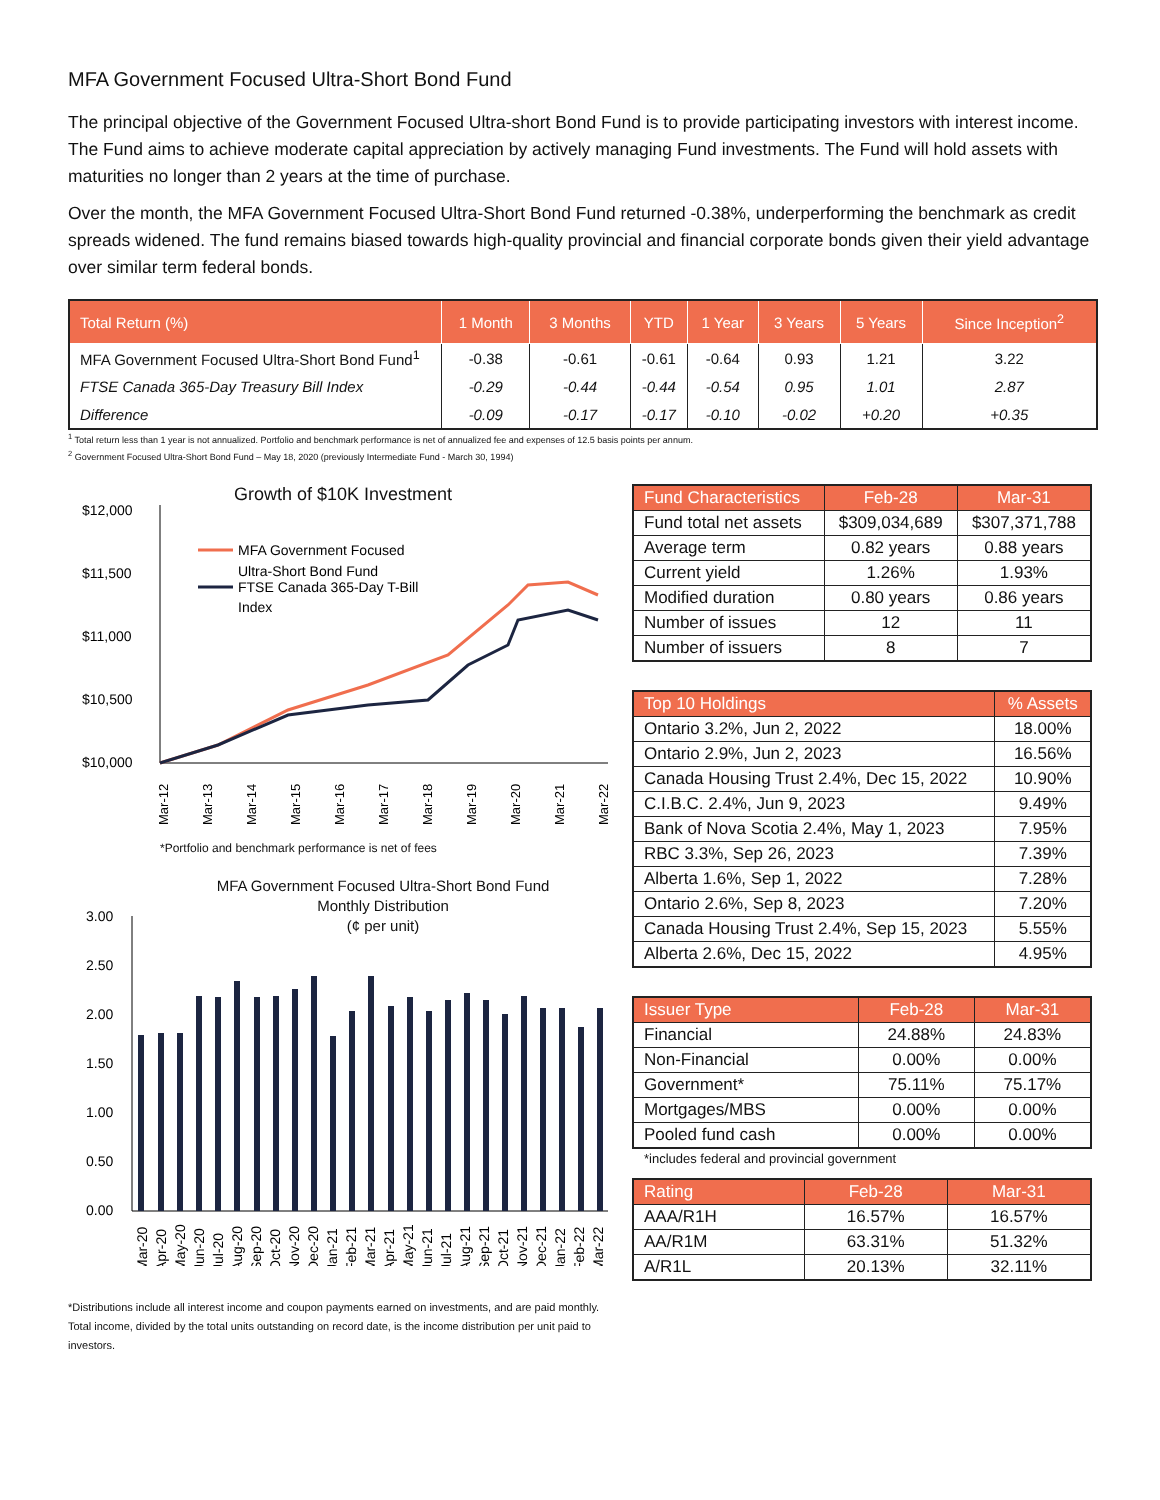MFA Government Focused Ultra-Short Bond Fund
The principal objective of the Government Focused Ultra-short Bond Fund is to provide participating investors with interest income. The Fund aims to achieve moderate capital appreciation by actively managing Fund investments. The Fund will hold assets with maturities no longer than 2 years at the time of purchase.
Over the month, the MFA Government Focused Ultra-Short Bond Fund returned -0.38%, underperforming the benchmark as credit spreads widened. The fund remains biased towards high-quality provincial and financial corporate bonds given their yield advantage over similar term federal bonds.
| Total Return (%) | 1 Month | 3 Months | YTD | 1 Year | 3 Years | 5 Years | Since Inception<sup>2</sup> |
| --- | --- | --- | --- | --- | --- | --- | --- |
| MFA Government Focused Ultra-Short Bond Fund<sup>1</sup> | -0.38 | -0.61 | -0.61 | -0.64 | 0.93 | 1.21 | 3.22 |
| FTSE Canada 365-Day Treasury Bill Index | -0.29 | -0.44 | -0.44 | -0.54 | 0.95 | 1.01 | 2.87 |
| Difference | -0.09 | -0.17 | -0.17 | -0.10 | -0.02 | +0.20 | +0.35 |
<sup>1</sup> Total return less than 1 year is not annualized. Portfolio and benchmark performance is net of annualized fee and expenses of 12.5 basis points per annum.
<sup>2</sup> Government Focused Ultra-Short Bond Fund – May 18, 2020 (previously Intermediate Fund - March 30, 1994)
Growth of $10K Investment
$12,000
$11,500
$11,000
$10,500
$10,000
MFA Government Focused
Ultra-Short Bond Fund
FTSE Canada 365-Day T-Bill
Index
Mar-12
Mar-13
Mar-14
Mar-15
Mar-16
Mar-17
Mar-18
Mar-19
Mar-20
Mar-21
Mar-22
*Portfolio and benchmark performance is net of fees
MFA Government Focused Ultra-Short Bond Fund
Monthly Distribution
(¢ per unit)
3.00
2.50
2.00
1.50
1.00
0.50
0.00
Mar-20
Apr-20
May-20
Jun-20
Jul-20
Aug-20
Sep-20
Oct-20
Nov-20
Dec-20
Jan-21
Feb-21
Mar-21
Apr-21
May-21
Jun-21
Jul-21
Aug-21
Sep-21
Oct-21
Nov-21
Dec-21
Jan-22
Feb-22
Mar-22
*Distributions include all interest income and coupon payments earned on investments, and are paid monthly. Total income, divided by the total units outstanding on record date, is the income distribution per unit paid to investors.
| Fund Characteristics | Feb-28 | Mar-31 |
| --- | --- | --- |
| Fund total net assets | $309,034,689 | $307,371,788 |
| Average term | 0.82 years | 0.88 years |
| Current yield | 1.26% | 1.93% |
| Modified duration | 0.80 years | 0.86 years |
| Number of issues | 12 | 11 |
| Number of issuers | 8 | 7 |
| Top 10 Holdings | % Assets |
| --- | --- |
| Ontario 3.2%, Jun 2, 2022 | 18.00% |
| Ontario 2.9%, Jun 2, 2023 | 16.56% |
| Canada Housing Trust 2.4%, Dec 15, 2022 | 10.90% |
| C.I.B.C. 2.4%, Jun 9, 2023 | 9.49% |
| Bank of Nova Scotia 2.4%, May 1, 2023 | 7.95% |
| RBC 3.3%, Sep 26, 2023 | 7.39% |
| Alberta 1.6%, Sep 1, 2022 | 7.28% |
| Ontario 2.6%, Sep 8, 2023 | 7.20% |
| Canada Housing Trust 2.4%, Sep 15, 2023 | 5.55% |
| Alberta 2.6%, Dec 15, 2022 | 4.95% |
| Issuer Type | Feb-28 | Mar-31 |
| --- | --- | --- |
| Financial | 24.88% | 24.83% |
| Non-Financial | 0.00% | 0.00% |
| Government* | 75.11% | 75.17% |
| Mortgages/MBS | 0.00% | 0.00% |
| Pooled fund cash | 0.00% | 0.00% |
*includes federal and provincial government
| Rating | Feb-28 | Mar-31 |
| --- | --- | --- |
| AAA/R1H | 16.57% | 16.57% |
| AA/R1M | 63.31% | 51.32% |
| A/R1L | 20.13% | 32.11% |